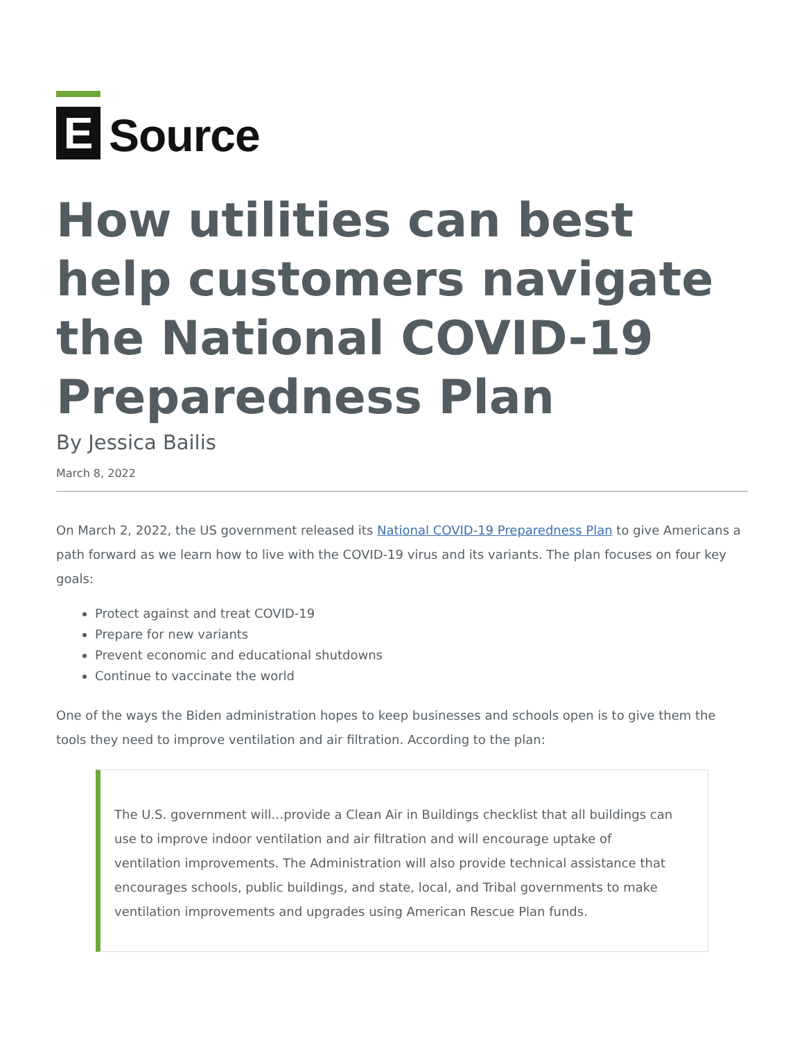E
Source
How utilities can best help customers navigate the National COVID-19 Preparedness Plan
By Jessica Bailis
March 8, 2022
On March 2, 2022, the US government released its National COVID-19 Preparedness Plan to give Americans a path forward as we learn how to live with the COVID-19 virus and its variants. The plan focuses on four key goals:
Protect against and treat COVID-19
Prepare for new variants
Prevent economic and educational shutdowns
Continue to vaccinate the world
One of the ways the Biden administration hopes to keep businesses and schools open is to give them the tools they need to improve ventilation and air filtration. According to the plan:
The U.S. government will…provide a Clean Air in Buildings checklist that all buildings can use to improve indoor ventilation and air filtration and will encourage uptake of ventilation improvements. The Administration will also provide technical assistance that encourages schools, public buildings, and state, local, and Tribal governments to make ventilation improvements and upgrades using American Rescue Plan funds.